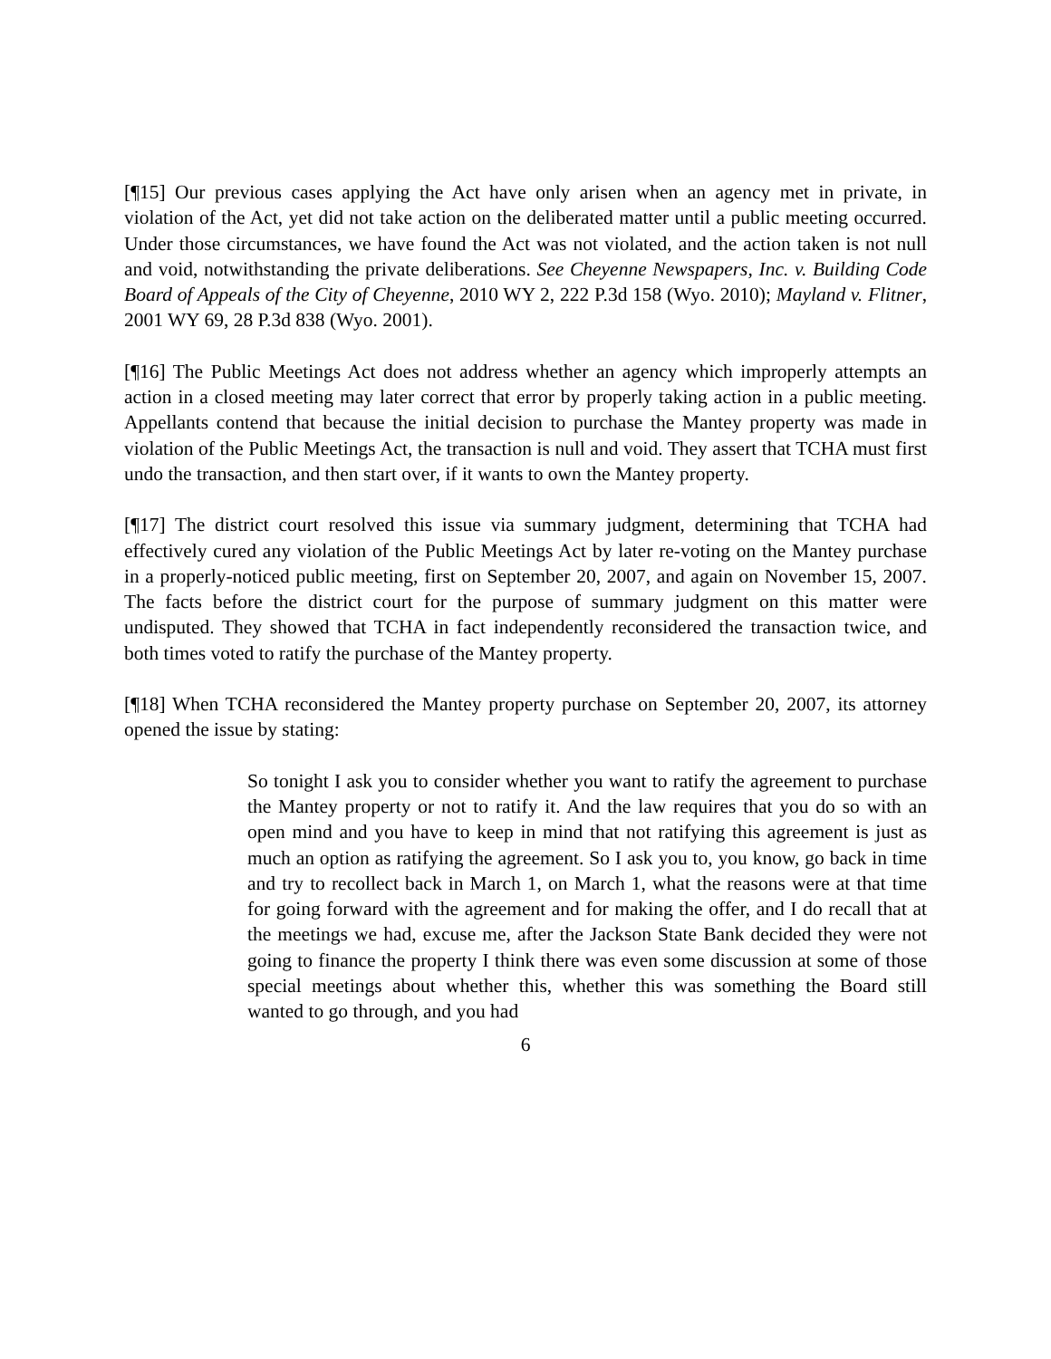[¶15] Our previous cases applying the Act have only arisen when an agency met in private, in violation of the Act, yet did not take action on the deliberated matter until a public meeting occurred. Under those circumstances, we have found the Act was not violated, and the action taken is not null and void, notwithstanding the private deliberations. See Cheyenne Newspapers, Inc. v. Building Code Board of Appeals of the City of Cheyenne, 2010 WY 2, 222 P.3d 158 (Wyo. 2010); Mayland v. Flitner, 2001 WY 69, 28 P.3d 838 (Wyo. 2001).
[¶16] The Public Meetings Act does not address whether an agency which improperly attempts an action in a closed meeting may later correct that error by properly taking action in a public meeting. Appellants contend that because the initial decision to purchase the Mantey property was made in violation of the Public Meetings Act, the transaction is null and void. They assert that TCHA must first undo the transaction, and then start over, if it wants to own the Mantey property.
[¶17] The district court resolved this issue via summary judgment, determining that TCHA had effectively cured any violation of the Public Meetings Act by later re-voting on the Mantey purchase in a properly-noticed public meeting, first on September 20, 2007, and again on November 15, 2007. The facts before the district court for the purpose of summary judgment on this matter were undisputed. They showed that TCHA in fact independently reconsidered the transaction twice, and both times voted to ratify the purchase of the Mantey property.
[¶18] When TCHA reconsidered the Mantey property purchase on September 20, 2007, its attorney opened the issue by stating:
So tonight I ask you to consider whether you want to ratify the agreement to purchase the Mantey property or not to ratify it. And the law requires that you do so with an open mind and you have to keep in mind that not ratifying this agreement is just as much an option as ratifying the agreement. So I ask you to, you know, go back in time and try to recollect back in March 1, on March 1, what the reasons were at that time for going forward with the agreement and for making the offer, and I do recall that at the meetings we had, excuse me, after the Jackson State Bank decided they were not going to finance the property I think there was even some discussion at some of those special meetings about whether this, whether this was something the Board still wanted to go through, and you had
6